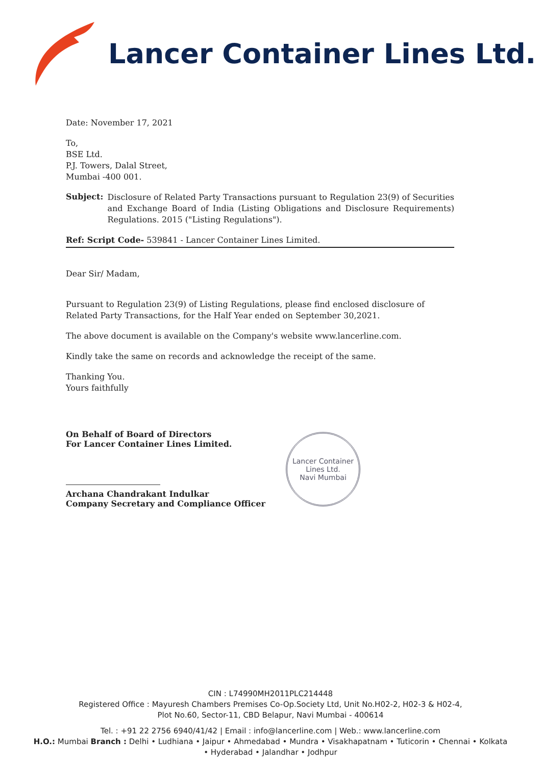Lancer Container Lines Ltd.
Date: November 17, 2021
To,
BSE Ltd.
P.J. Towers, Dalal Street,
Mumbai -400 001.
Subject:
Disclosure of Related Party Transactions pursuant to Regulation 23(9) of Securities and Exchange Board of India (Listing Obligations and Disclosure Requirements) Regulations. 2015 ("Listing Regulations").
Ref: Script Code- 539841 - Lancer Container Lines Limited.
Dear Sir/ Madam,
Pursuant to Regulation 23(9) of Listing Regulations, please find enclosed disclosure of Related Party Transactions, for the Half Year ended on September 30,2021.
The above document is available on the Company's website www.lancerline.com.
Kindly take the same on records and acknowledge the receipt of the same.
Thanking You.
Yours faithfully
On Behalf of Board of Directors
For Lancer Container Lines Limited.
Archana Chandrakant Indulkar
Company Secretary and Compliance Officer
Lancer Container Lines Ltd.
Navi Mumbai
CIN : L74990MH2011PLC214448
Registered Office : Mayuresh Chambers Premises Co-Op.Society Ltd, Unit No.H02-2, H02-3 & H02-4,
Plot No.60, Sector-11, CBD Belapur, Navi Mumbai - 400614
Tel. : +91 22 2756 6940/41/42 | Email : info@lancerline.com | Web.: www.lancerline.com
H.O.: Mumbai Branch : Delhi • Ludhiana • Jaipur • Ahmedabad • Mundra • Visakhapatnam • Tuticorin • Chennai • Kolkata
• Hyderabad • Jalandhar • Jodhpur